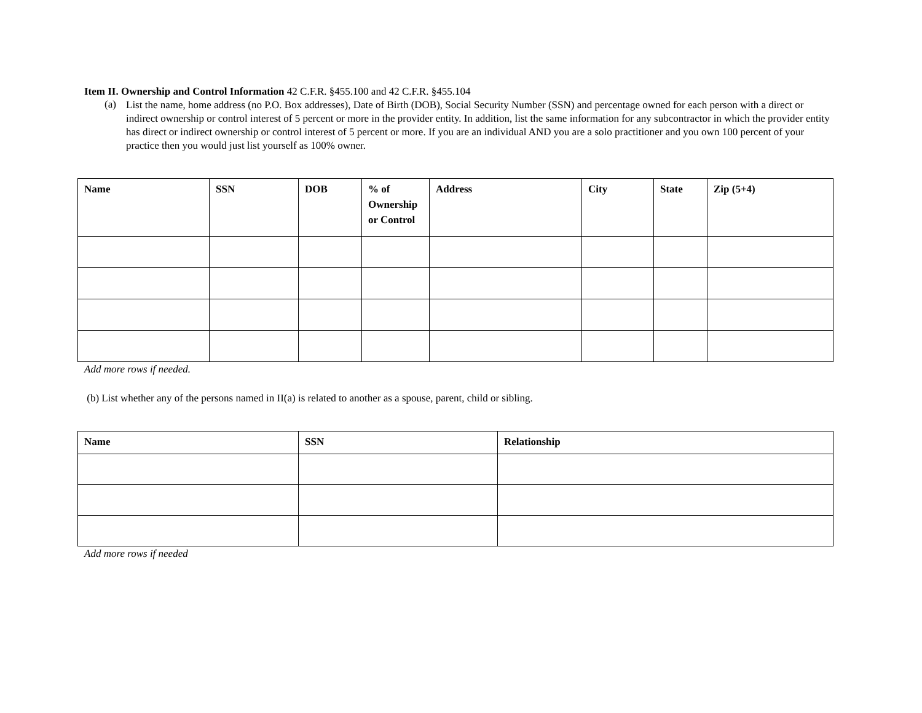Item II. Ownership and Control Information 42 C.F.R. §455.100 and 42 C.F.R. §455.104
(a)
List the name, home address (no P.O. Box addresses), Date of Birth (DOB), Social Security Number (SSN) and percentage owned for each person with a direct or indirect ownership or control interest of 5 percent or more in the provider entity. In addition, list the same information for any subcontractor in which the provider entity has direct or indirect ownership or control interest of 5 percent or more. If you are an individual AND you are a solo practitioner and you own 100 percent of your practice then you would just list yourself as 100% owner.
| Name | SSN | DOB | % of Ownership or Control | Address | City | State | Zip (5+4) |
| --- | --- | --- | --- | --- | --- | --- | --- |
Add more rows if needed.
(b) List whether any of the persons named in II(a) is related to another as a spouse, parent, child or sibling.
| Name | SSN | Relationship |
| --- | --- | --- |
Add more rows if needed